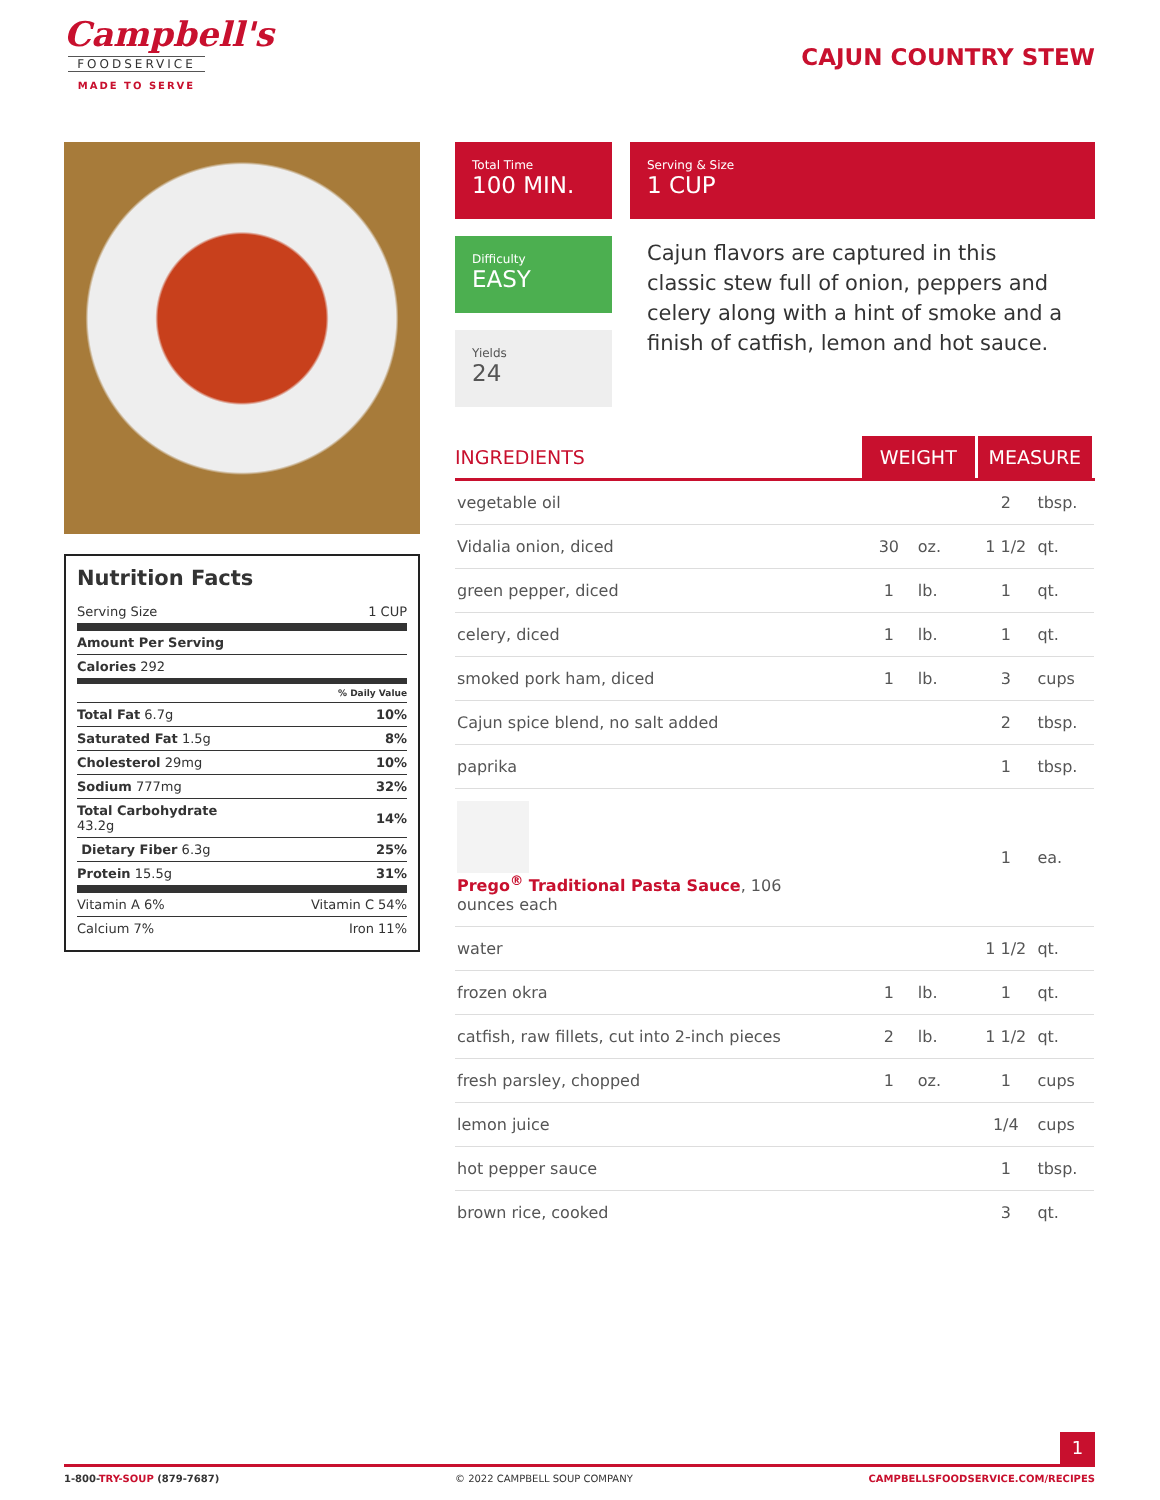Campbell's
FOODSERVICE
MADE TO SERVE
CAJUN COUNTRY STEW
Total Time
100 MIN.
Serving & Size
1 CUP
Difficulty
EASY
Yields
24
Cajun flavors are captured in this classic stew full of onion, peppers and celery along with a hint of smoke and a finish of catfish, lemon and hot sauce.
Nutrition Facts
| Serving Size | 1 CUP |
| Amount Per Serving | |
| Calories 292 | |
| | % Daily Value |
| Total Fat 6.7g | 10% |
| Saturated Fat 1.5g | 8% |
| Cholesterol 29mg | 10% |
| Sodium 777mg | 32% |
| Total Carbohydrate 43.2g | 14% |
| Dietary Fiber 6.3g | 25% |
| Protein 15.5g | 31% |
| Vitamin A 6% | Vitamin C 54% |
| Calcium 7% | Iron 11% |
| INGREDIENTS | WEIGHT | | MEASURE | |
| --- | --- | --- | --- | --- |
| vegetable oil | | | 2 | tbsp. |
| Vidalia onion, diced | 30 | oz. | 1 1/2 | qt. |
| green pepper, diced | 1 | lb. | 1 | qt. |
| celery, diced | 1 | lb. | 1 | qt. |
| smoked pork ham, diced | 1 | lb. | 3 | cups |
| Cajun spice blend, no salt added | | | 2 | tbsp. |
| paprika | | | 1 | tbsp. |
| Prego<sup>®</sup> Traditional Pasta Sauce , 106 ounces each | | | 1 | ea. |
| water | | | 1 1/2 | qt. |
| frozen okra | 1 | lb. | 1 | qt. |
| catfish, raw fillets, cut into 2-inch pieces | 2 | lb. | 1 1/2 | qt. |
| fresh parsley, chopped | 1 | oz. | 1 | cups |
| lemon juice | | | 1/4 | cups |
| hot pepper sauce | | | 1 | tbsp. |
| brown rice, cooked | | | 3 | qt. |
1
1-800-TRY-SOUP (879-7687) © 2022 CAMPBELL SOUP COMPANY CAMPBELLSFOODSERVICE.COM/RECIPES